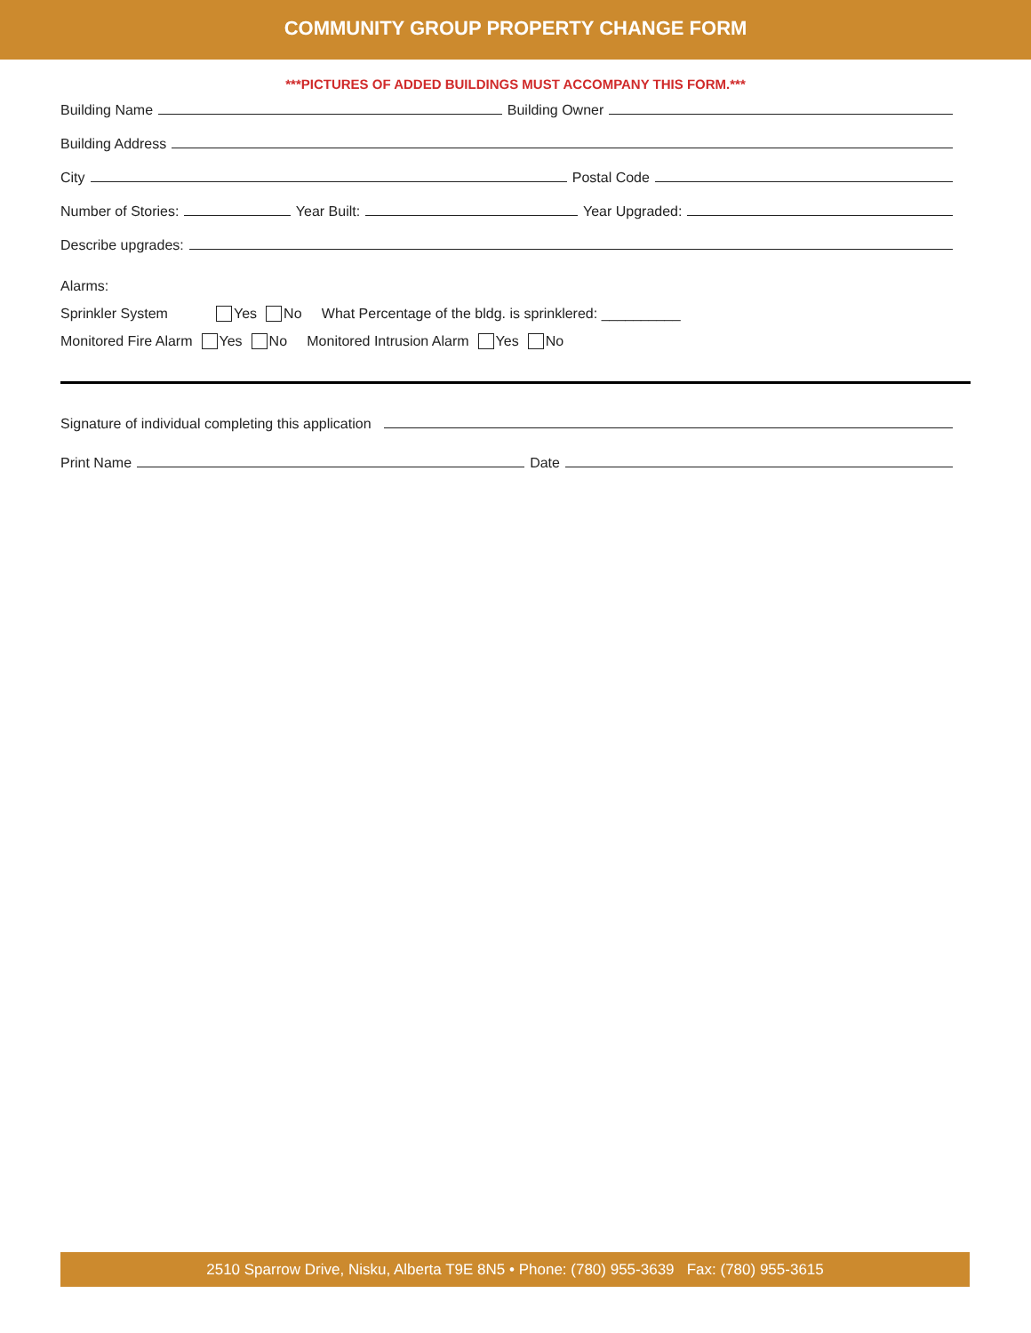COMMUNITY GROUP PROPERTY CHANGE FORM
***PICTURES OF ADDED BUILDINGS MUST ACCOMPANY THIS FORM.***
Building Name Building Owner
Building Address
City Postal Code
Number of Stories: Year Built: Year Upgraded:
Describe upgrades:
Alarms:
Sprinkler System Yes No What Percentage of the bldg. is sprinklered: __________
Monitored Fire Alarm Yes No Monitored Intrusion Alarm Yes No
Signature of individual completing this application
Print Name Date
2510 Sparrow Drive, Nisku, Alberta T9E 8N5 • Phone: (780) 955-3639 Fax: (780) 955-3615